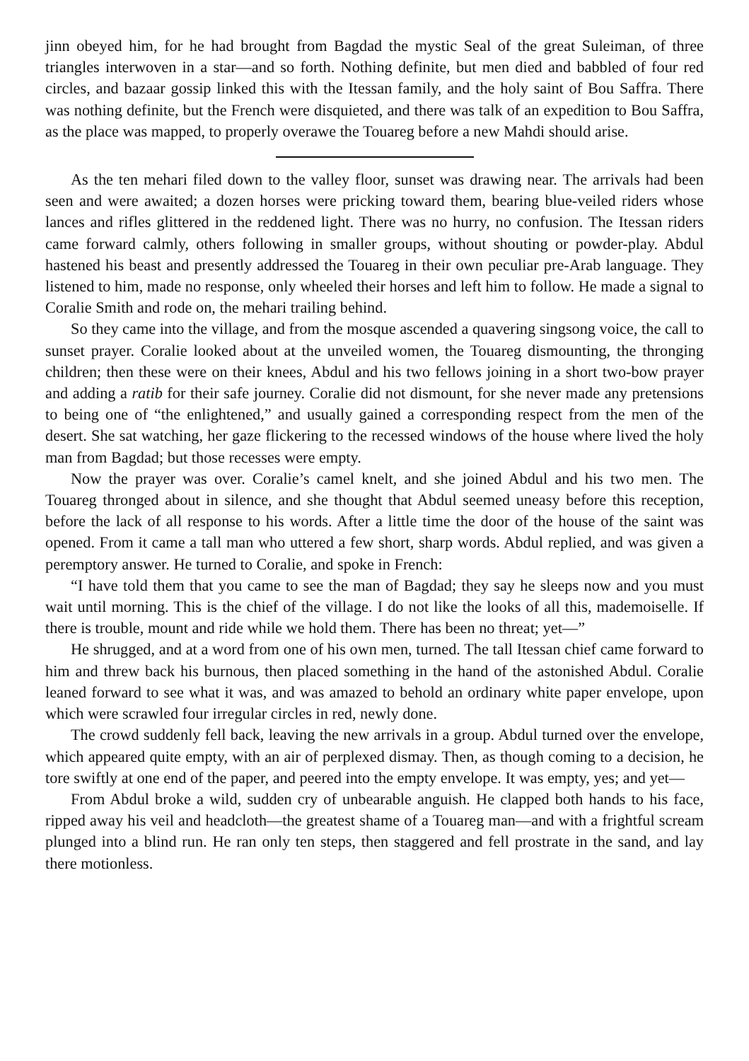jinn obeyed him, for he had brought from Bagdad the mystic Seal of the great Suleiman, of three triangles interwoven in a star—and so forth. Nothing definite, but men died and babbled of four red circles, and bazaar gossip linked this with the Itessan family, and the holy saint of Bou Saffra. There was nothing definite, but the French were disquieted, and there was talk of an expedition to Bou Saffra, as the place was mapped, to properly overawe the Touareg before a new Mahdi should arise.
As the ten mehari filed down to the valley floor, sunset was drawing near. The arrivals had been seen and were awaited; a dozen horses were pricking toward them, bearing blue-veiled riders whose lances and rifles glittered in the reddened light. There was no hurry, no confusion. The Itessan riders came forward calmly, others following in smaller groups, without shouting or powder-play. Abdul hastened his beast and presently addressed the Touareg in their own peculiar pre-Arab language. They listened to him, made no response, only wheeled their horses and left him to follow. He made a signal to Coralie Smith and rode on, the mehari trailing behind.
So they came into the village, and from the mosque ascended a quavering singsong voice, the call to sunset prayer. Coralie looked about at the unveiled women, the Touareg dismounting, the thronging children; then these were on their knees, Abdul and his two fellows joining in a short two-bow prayer and adding a ratib for their safe journey. Coralie did not dismount, for she never made any pretensions to being one of “the enlightened,” and usually gained a corresponding respect from the men of the desert. She sat watching, her gaze flickering to the recessed windows of the house where lived the holy man from Bagdad; but those recesses were empty.
Now the prayer was over. Coralie’s camel knelt, and she joined Abdul and his two men. The Touareg thronged about in silence, and she thought that Abdul seemed uneasy before this reception, before the lack of all response to his words. After a little time the door of the house of the saint was opened. From it came a tall man who uttered a few short, sharp words. Abdul replied, and was given a peremptory answer. He turned to Coralie, and spoke in French:
“I have told them that you came to see the man of Bagdad; they say he sleeps now and you must wait until morning. This is the chief of the village. I do not like the looks of all this, mademoiselle. If there is trouble, mount and ride while we hold them. There has been no threat; yet—”
He shrugged, and at a word from one of his own men, turned. The tall Itessan chief came forward to him and threw back his burnous, then placed something in the hand of the astonished Abdul. Coralie leaned forward to see what it was, and was amazed to behold an ordinary white paper envelope, upon which were scrawled four irregular circles in red, newly done.
The crowd suddenly fell back, leaving the new arrivals in a group. Abdul turned over the envelope, which appeared quite empty, with an air of perplexed dismay. Then, as though coming to a decision, he tore swiftly at one end of the paper, and peered into the empty envelope. It was empty, yes; and yet—
From Abdul broke a wild, sudden cry of unbearable anguish. He clapped both hands to his face, ripped away his veil and headcloth—the greatest shame of a Touareg man—and with a frightful scream plunged into a blind run. He ran only ten steps, then staggered and fell prostrate in the sand, and lay there motionless.